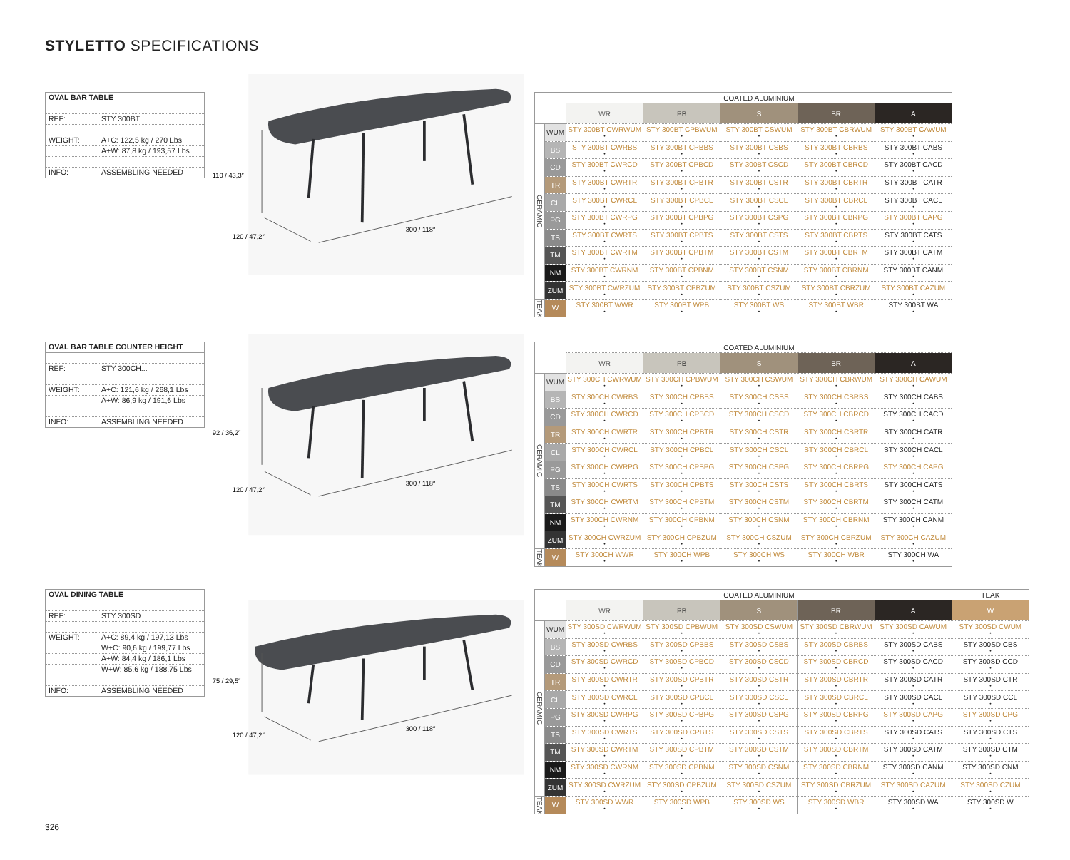STYLETTO SPECIFICATIONS
OVAL BAR TABLE
REF: STY 300BT...
WEIGHT: A+C: 122,5 kg / 270 Lbs
A+W: 87,8 kg / 193,57 Lbs
INFO: ASSEMBLING NEEDED
110 / 43,3″
120 / 47,2″
300 / 118″
| | | COATED ALUMINIUM | | | | |
| --- | --- | --- | --- | --- | --- | --- |
| | | WR | PB | S | BR | A |
| CERAMIC | WUM | STY 300BT CWRWUM • | STY 300BT CPBWUM • | STY 300BT CSWUM • | STY 300BT CBRWUM • | STY 300BT CAWUM • |
| | BS | STY 300BT CWRBS • | STY 300BT CPBBS • | STY 300BT CSBS • | STY 300BT CBRBS • | STY 300BT CABS • |
| | CD | STY 300BT CWRCD • | STY 300BT CPBCD • | STY 300BT CSCD • | STY 300BT CBRCD • | STY 300BT CACD • |
| | TR | STY 300BT CWRTR • | STY 300BT CPBTR • | STY 300BT CSTR • | STY 300BT CBRTR • | STY 300BT CATR • |
| | CL | STY 300BT CWRCL • | STY 300BT CPBCL • | STY 300BT CSCL • | STY 300BT CBRCL • | STY 300BT CACL • |
| | PG | STY 300BT CWRPG • | STY 300BT CPBPG • | STY 300BT CSPG • | STY 300BT CBRPG • | STY 300BT CAPG • |
| | TS | STY 300BT CWRTS • | STY 300BT CPBTS • | STY 300BT CSTS • | STY 300BT CBRTS • | STY 300BT CATS • |
| | TM | STY 300BT CWRTM • | STY 300BT CPBTM • | STY 300BT CSTM • | STY 300BT CBRTM • | STY 300BT CATM • |
| | NM | STY 300BT CWRNM • | STY 300BT CPBNM • | STY 300BT CSNM • | STY 300BT CBRNM • | STY 300BT CANM • |
| | ZUM | STY 300BT CWRZUM • | STY 300BT CPBZUM • | STY 300BT CSZUM • | STY 300BT CBRZUM • | STY 300BT CAZUM • |
| TEAK | W | STY 300BT WWR • | STY 300BT WPB • | STY 300BT WS • | STY 300BT WBR • | STY 300BT WA • |
OVAL BAR TABLE COUNTER HEIGHT
REF: STY 300CH...
WEIGHT: A+C: 121,6 kg / 268,1 Lbs
A+W: 86,9 kg / 191,6 Lbs
INFO: ASSEMBLING NEEDED
92 / 36,2″
120 / 47,2″
300 / 118″
| | | COATED ALUMINIUM | | | | |
| --- | --- | --- | --- | --- | --- | --- |
| | | WR | PB | S | BR | A |
| CERAMIC | WUM | STY 300CH CWRWUM • | STY 300CH CPBWUM • | STY 300CH CSWUM • | STY 300CH CBRWUM • | STY 300CH CAWUM • |
| | BS | STY 300CH CWRBS • | STY 300CH CPBBS • | STY 300CH CSBS • | STY 300CH CBRBS • | STY 300CH CABS • |
| | CD | STY 300CH CWRCD • | STY 300CH CPBCD • | STY 300CH CSCD • | STY 300CH CBRCD • | STY 300CH CACD • |
| | TR | STY 300CH CWRTR • | STY 300CH CPBTR • | STY 300CH CSTR • | STY 300CH CBRTR • | STY 300CH CATR • |
| | CL | STY 300CH CWRCL • | STY 300CH CPBCL • | STY 300CH CSCL • | STY 300CH CBRCL • | STY 300CH CACL • |
| | PG | STY 300CH CWRPG • | STY 300CH CPBPG • | STY 300CH CSPG • | STY 300CH CBRPG • | STY 300CH CAPG • |
| | TS | STY 300CH CWRTS • | STY 300CH CPBTS • | STY 300CH CSTS • | STY 300CH CBRTS • | STY 300CH CATS • |
| | TM | STY 300CH CWRTM • | STY 300CH CPBTM • | STY 300CH CSTM • | STY 300CH CBRTM • | STY 300CH CATM • |
| | NM | STY 300CH CWRNM • | STY 300CH CPBNM • | STY 300CH CSNM • | STY 300CH CBRNM • | STY 300CH CANM • |
| | ZUM | STY 300CH CWRZUM • | STY 300CH CPBZUM • | STY 300CH CSZUM • | STY 300CH CBRZUM • | STY 300CH CAZUM • |
| TEAK | W | STY 300CH WWR • | STY 300CH WPB • | STY 300CH WS • | STY 300CH WBR • | STY 300CH WA • |
OVAL DINING TABLE
REF: STY 300SD...
WEIGHT: A+C: 89,4 kg / 197,13 Lbs
W+C: 90,6 kg / 199,77 Lbs
A+W: 84,4 kg / 186,1 Lbs
W+W: 85,6 kg / 188,75 Lbs
INFO: ASSEMBLING NEEDED
75 / 29,5″
120 / 47,2″
300 / 118″
| | | COATED ALUMINIUM | | | | | TEAK |
| --- | --- | --- | --- | --- | --- | --- | --- |
| | | WR | PB | S | BR | A | W |
| CERAMIC | WUM | STY 300SD CWRWUM • | STY 300SD CPBWUM • | STY 300SD CSWUM • | STY 300SD CBRWUM • | STY 300SD CAWUM • | STY 300SD CWUM • |
| | BS | STY 300SD CWRBS • | STY 300SD CPBBS • | STY 300SD CSBS • | STY 300SD CBRBS • | STY 300SD CABS • | STY 300SD CBS • |
| | CD | STY 300SD CWRCD • | STY 300SD CPBCD • | STY 300SD CSCD • | STY 300SD CBRCD • | STY 300SD CACD • | STY 300SD CCD • |
| | TR | STY 300SD CWRTR • | STY 300SD CPBTR • | STY 300SD CSTR • | STY 300SD CBRTR • | STY 300SD CATR • | STY 300SD CTR • |
| | CL | STY 300SD CWRCL • | STY 300SD CPBCL • | STY 300SD CSCL • | STY 300SD CBRCL • | STY 300SD CACL • | STY 300SD CCL • |
| | PG | STY 300SD CWRPG • | STY 300SD CPBPG • | STY 300SD CSPG • | STY 300SD CBRPG • | STY 300SD CAPG • | STY 300SD CPG • |
| | TS | STY 300SD CWRTS • | STY 300SD CPBTS • | STY 300SD CSTS • | STY 300SD CBRTS • | STY 300SD CATS • | STY 300SD CTS • |
| | TM | STY 300SD CWRTM • | STY 300SD CPBTM • | STY 300SD CSTM • | STY 300SD CBRTM • | STY 300SD CATM • | STY 300SD CTM • |
| | NM | STY 300SD CWRNM • | STY 300SD CPBNM • | STY 300SD CSNM • | STY 300SD CBRNM • | STY 300SD CANM • | STY 300SD CNM • |
| | ZUM | STY 300SD CWRZUM • | STY 300SD CPBZUM • | STY 300SD CSZUM • | STY 300SD CBRZUM • | STY 300SD CAZUM • | STY 300SD CZUM • |
| TEAK | W | STY 300SD WWR • | STY 300SD WPB • | STY 300SD WS • | STY 300SD WBR • | STY 300SD WA • | STY 300SD W • |
326